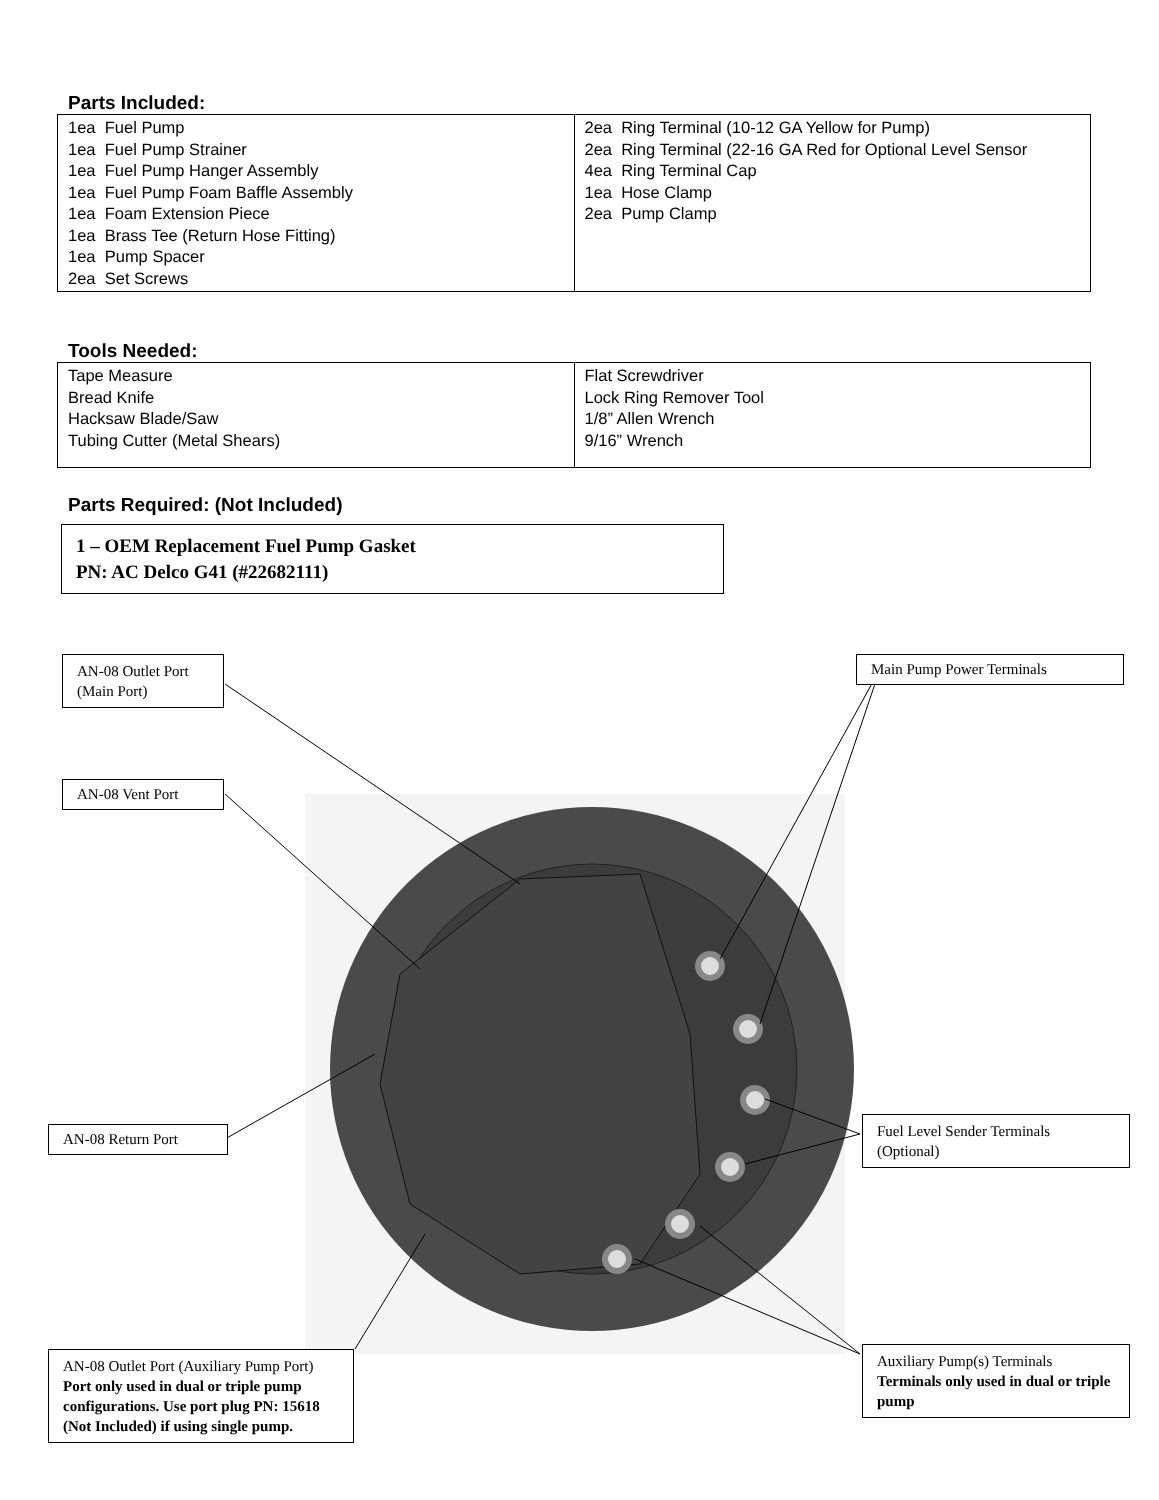Parts Included:
| 1ea Fuel Pump 1ea Fuel Pump Strainer 1ea Fuel Pump Hanger Assembly 1ea Fuel Pump Foam Baffle Assembly 1ea Foam Extension Piece 1ea Brass Tee (Return Hose Fitting) 1ea Pump Spacer 2ea Set Screws | 2ea Ring Terminal (10-12 GA Yellow for Pump) 2ea Ring Terminal (22-16 GA Red for Optional Level Sensor 4ea Ring Terminal Cap 1ea Hose Clamp 2ea Pump Clamp |
Tools Needed:
| Tape Measure Bread Knife Hacksaw Blade/Saw Tubing Cutter (Metal Shears) | Flat Screwdriver Lock Ring Remover Tool 1/8” Allen Wrench 9/16” Wrench |
Parts Required: (Not Included)
1 – OEM Replacement Fuel Pump Gasket
PN: AC Delco G41 (#22682111)
AN-08 Outlet Port (Main Port)
AN-08 Vent Port
AN-08 Return Port
AN-08 Outlet Port (Auxiliary Pump Port)
Port only used in dual or triple pump configurations. Use port plug PN: 15618 (Not Included) if using single pump.
Main Pump Power Terminals
Fuel Level Sender Terminals (Optional)
Auxiliary Pump(s) Terminals
Terminals only used in dual or triple pump